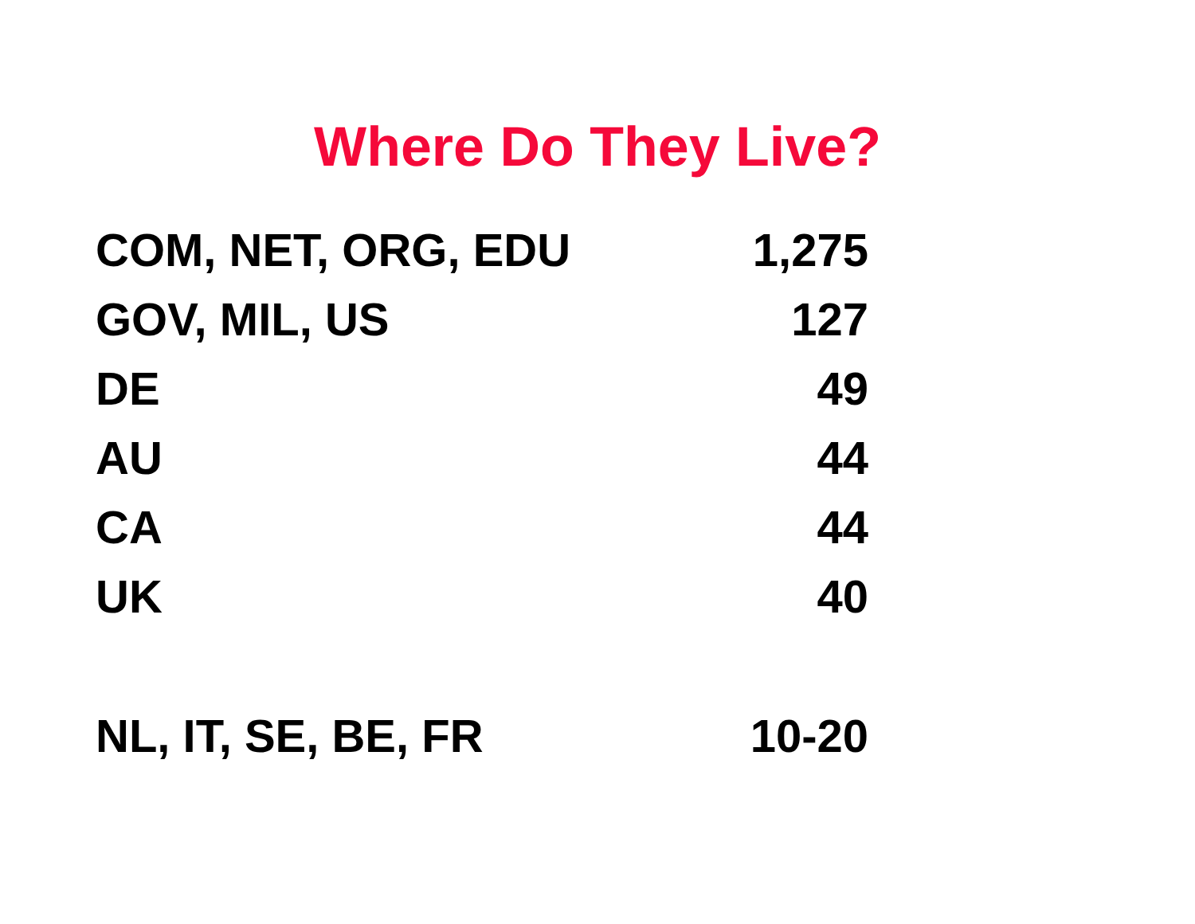Where Do They Live?
| COM, NET, ORG, EDU | 1,275 |
| GOV, MIL, US | 127 |
| DE | 49 |
| AU | 44 |
| CA | 44 |
| UK | 40 |
| NL, IT, SE, BE, FR | 10-20 |